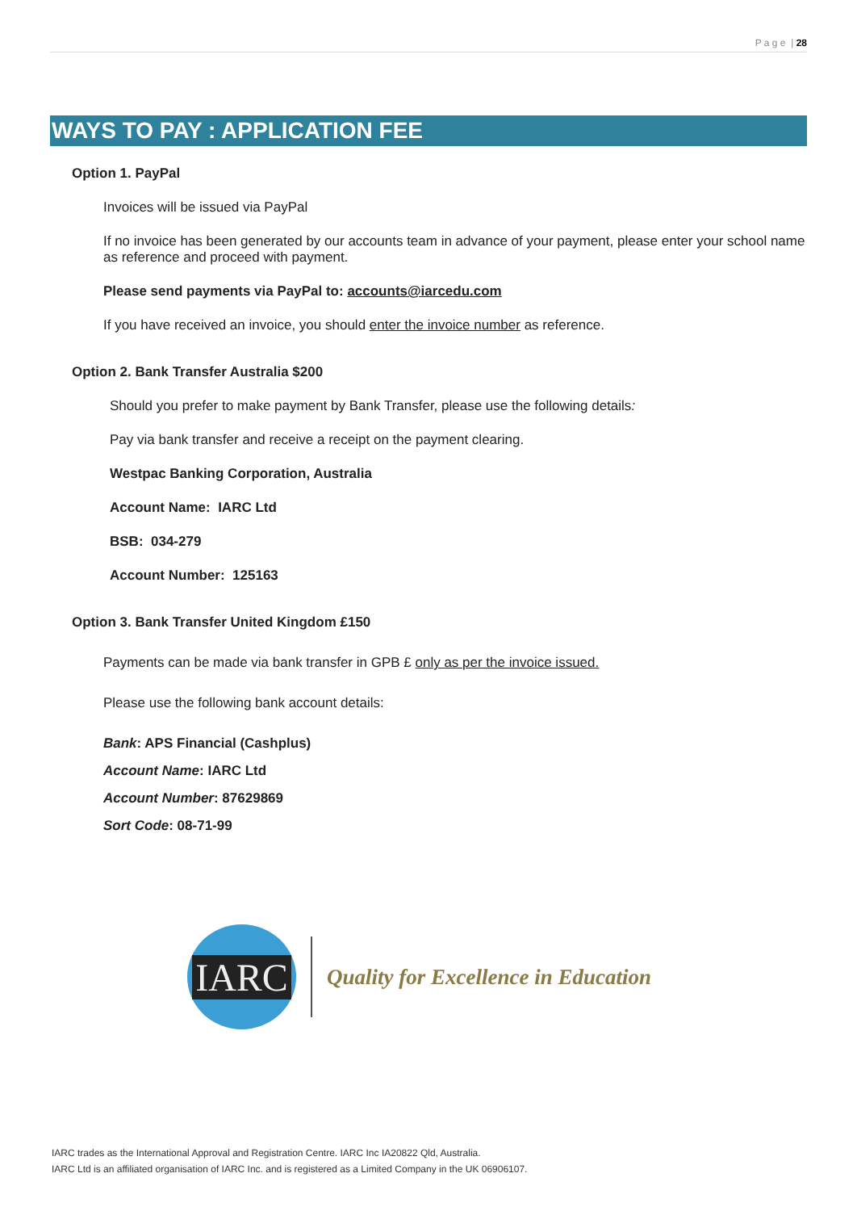P a g e | 28
WAYS TO PAY : APPLICATION FEE
Option 1. PayPal
Invoices will be issued via PayPal
If no invoice has been generated by our accounts team in advance of your payment, please enter your school name as reference and proceed with payment.
Please send payments via PayPal to: accounts@iarcedu.com
If you have received an invoice, you should enter the invoice number as reference.
Option 2. Bank Transfer Australia $200
Should you prefer to make payment by Bank Transfer, please use the following details:
Pay via bank transfer and receive a receipt on the payment clearing.
Westpac Banking Corporation, Australia
Account Name: IARC Ltd
BSB: 034-279
Account Number: 125163
Option 3. Bank Transfer United Kingdom £150
Payments can be made via bank transfer in GPB £ only as per the invoice issued.
Please use the following bank account details:
Bank: APS Financial (Cashplus)
Account Name: IARC Ltd
Account Number: 87629869
Sort Code: 08-71-99
IARC
Quality for Excellence in Education
IARC trades as the International Approval and Registration Centre. IARC Inc IA20822 Qld, Australia.
IARC Ltd is an affiliated organisation of IARC Inc. and is registered as a Limited Company in the UK 06906107.